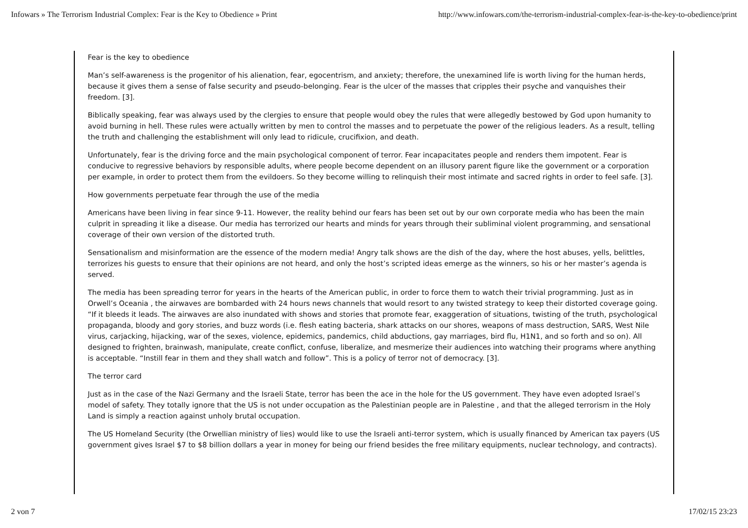Infowars » The Terrorism Industrial Complex: Fear is the Key to Obedience » Print http://www.infowars.com/the-terrorism-industrial-complex-fear-is-the-key-to-obedience/print
Fear is the key to obedience
Man’s self-awareness is the progenitor of his alienation, fear, egocentrism, and anxiety; therefore, the unexamined life is worth living for the human herds, because it gives them a sense of false security and pseudo-belonging. Fear is the ulcer of the masses that cripples their psyche and vanquishes their freedom. [3].
Biblically speaking, fear was always used by the clergies to ensure that people would obey the rules that were allegedly bestowed by God upon humanity to avoid burning in hell. These rules were actually written by men to control the masses and to perpetuate the power of the religious leaders. As a result, telling the truth and challenging the establishment will only lead to ridicule, crucifixion, and death.
Unfortunately, fear is the driving force and the main psychological component of terror. Fear incapacitates people and renders them impotent. Fear is conducive to regressive behaviors by responsible adults, where people become dependent on an illusory parent figure like the government or a corporation per example, in order to protect them from the evildoers. So they become willing to relinquish their most intimate and sacred rights in order to feel safe. [3].
How governments perpetuate fear through the use of the media
Americans have been living in fear since 9-11. However, the reality behind our fears has been set out by our own corporate media who has been the main culprit in spreading it like a disease. Our media has terrorized our hearts and minds for years through their subliminal violent programming, and sensational coverage of their own version of the distorted truth.
Sensationalism and misinformation are the essence of the modern media! Angry talk shows are the dish of the day, where the host abuses, yells, belittles, terrorizes his guests to ensure that their opinions are not heard, and only the host’s scripted ideas emerge as the winners, so his or her master’s agenda is served.
The media has been spreading terror for years in the hearts of the American public, in order to force them to watch their trivial programming. Just as in Orwell’s Oceania , the airwaves are bombarded with 24 hours news channels that would resort to any twisted strategy to keep their distorted coverage going. “If it bleeds it leads. The airwaves are also inundated with shows and stories that promote fear, exaggeration of situations, twisting of the truth, psychological propaganda, bloody and gory stories, and buzz words (i.e. flesh eating bacteria, shark attacks on our shores, weapons of mass destruction, SARS, West Nile virus, carjacking, hijacking, war of the sexes, violence, epidemics, pandemics, child abductions, gay marriages, bird flu, H1N1, and so forth and so on). All designed to frighten, brainwash, manipulate, create conflict, confuse, liberalize, and mesmerize their audiences into watching their programs where anything is acceptable. “Instill fear in them and they shall watch and follow”. This is a policy of terror not of democracy. [3].
The terror card
Just as in the case of the Nazi Germany and the Israeli State, terror has been the ace in the hole for the US government. They have even adopted Israel’s model of safety. They totally ignore that the US is not under occupation as the Palestinian people are in Palestine , and that the alleged terrorism in the Holy Land is simply a reaction against unholy brutal occupation.
The US Homeland Security (the Orwellian ministry of lies) would like to use the Israeli anti-terror system, which is usually financed by American tax payers (US government gives Israel $7 to $8 billion dollars a year in money for being our friend besides the free military equipments, nuclear technology, and contracts).
2 von 7 17/02/15 23:23